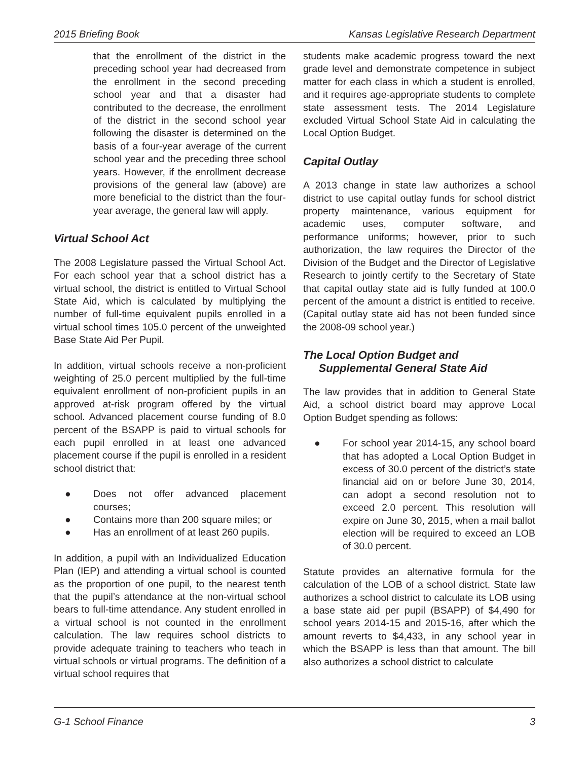2015 Briefing Book Kansas Legislative Research Department
that the enrollment of the district in the preceding school year had decreased from the enrollment in the second preceding school year and that a disaster had contributed to the decrease, the enrollment of the district in the second school year following the disaster is determined on the basis of a four-year average of the current school year and the preceding three school years. However, if the enrollment decrease provisions of the general law (above) are more beneficial to the district than the four-year average, the general law will apply.
Virtual School Act
The 2008 Legislature passed the Virtual School Act. For each school year that a school district has a virtual school, the district is entitled to Virtual School State Aid, which is calculated by multiplying the number of full-time equivalent pupils enrolled in a virtual school times 105.0 percent of the unweighted Base State Aid Per Pupil.
In addition, virtual schools receive a non-proficient weighting of 25.0 percent multiplied by the full-time equivalent enrollment of non-proficient pupils in an approved at-risk program offered by the virtual school. Advanced placement course funding of 8.0 percent of the BSAPP is paid to virtual schools for each pupil enrolled in at least one advanced placement course if the pupil is enrolled in a resident school district that:
● Does not offer advanced placement courses;
● Contains more than 200 square miles; or
● Has an enrollment of at least 260 pupils.
In addition, a pupil with an Individualized Education Plan (IEP) and attending a virtual school is counted as the proportion of one pupil, to the nearest tenth that the pupil’s attendance at the non-virtual school bears to full-time attendance. Any student enrolled in a virtual school is not counted in the enrollment calculation. The law requires school districts to provide adequate training to teachers who teach in virtual schools or virtual programs. The definition of a virtual school requires that
students make academic progress toward the next grade level and demonstrate competence in subject matter for each class in which a student is enrolled, and it requires age-appropriate students to complete state assessment tests. The 2014 Legislature excluded Virtual School State Aid in calculating the Local Option Budget.
Capital Outlay
A 2013 change in state law authorizes a school district to use capital outlay funds for school district property maintenance, various equipment for academic uses, computer software, and performance uniforms; however, prior to such authorization, the law requires the Director of the Division of the Budget and the Director of Legislative Research to jointly certify to the Secretary of State that capital outlay state aid is fully funded at 100.0 percent of the amount a district is entitled to receive. (Capital outlay state aid has not been funded since the 2008-09 school year.)
The Local Option Budget and
Supplemental General State Aid
The law provides that in addition to General State Aid, a school district board may approve Local Option Budget spending as follows:
● For school year 2014-15, any school board that has adopted a Local Option Budget in excess of 30.0 percent of the district’s state financial aid on or before June 30, 2014, can adopt a second resolution not to exceed 2.0 percent. This resolution will expire on June 30, 2015, when a mail ballot election will be required to exceed an LOB of 30.0 percent.
Statute provides an alternative formula for the calculation of the LOB of a school district. State law authorizes a school district to calculate its LOB using a base state aid per pupil (BSAPP) of $4,490 for school years 2014-15 and 2015-16, after which the amount reverts to $4,433, in any school year in which the BSAPP is less than that amount. The bill also authorizes a school district to calculate
G-1 School Finance 3